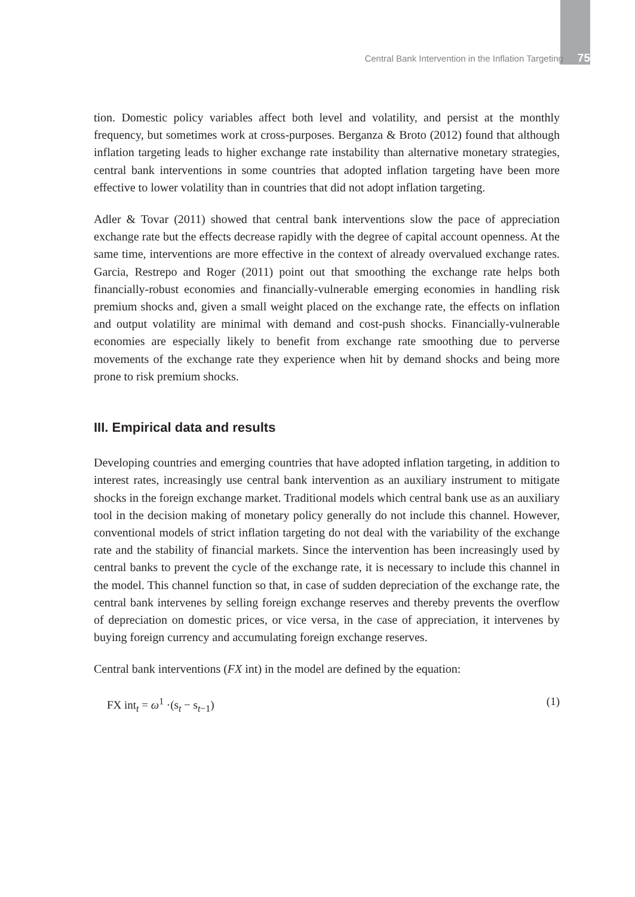Central Bank Intervention in the Inflation Targeting 75
tion. Domestic policy variables affect both level and volatility, and persist at the monthly frequency, but sometimes work at cross-purposes. Berganza & Broto (2012) found that although inflation targeting leads to higher exchange rate instability than alternative monetary strategies, central bank interventions in some countries that adopted inflation targeting have been more effective to lower volatility than in countries that did not adopt inflation targeting.
Adler & Tovar (2011) showed that central bank interventions slow the pace of appreciation exchange rate but the effects decrease rapidly with the degree of capital account openness. At the same time, interventions are more effective in the context of already overvalued exchange rates. Garcia, Restrepo and Roger (2011) point out that smoothing the exchange rate helps both financially-robust economies and financially-vulnerable emerging economies in handling risk premium shocks and, given a small weight placed on the exchange rate, the effects on inflation and output volatility are minimal with demand and cost-push shocks. Financially-vulnerable economies are especially likely to benefit from exchange rate smoothing due to perverse movements of the exchange rate they experience when hit by demand shocks and being more prone to risk premium shocks.
III. Empirical data and results
Developing countries and emerging countries that have adopted inflation targeting, in addition to interest rates, increasingly use central bank intervention as an auxiliary instrument to mitigate shocks in the foreign exchange market. Traditional models which central bank use as an auxiliary tool in the decision making of monetary policy generally do not include this channel. However, conventional models of strict inflation targeting do not deal with the variability of the exchange rate and the stability of financial markets. Since the intervention has been increasingly used by central banks to prevent the cycle of the exchange rate, it is necessary to include this channel in the model. This channel function so that, in case of sudden depreciation of the exchange rate, the central bank intervenes by selling foreign exchange reserves and thereby prevents the overflow of depreciation on domestic prices, or vice versa, in the case of appreciation, it intervenes by buying foreign currency and accumulating foreign exchange reserves.
Central bank interventions (FX int) in the model are defined by the equation:
FX int<sub>t</sub> = ω<sup>1</sup> ·(s<sub>t</sub> − s<sub>t−1</sub>) (1)